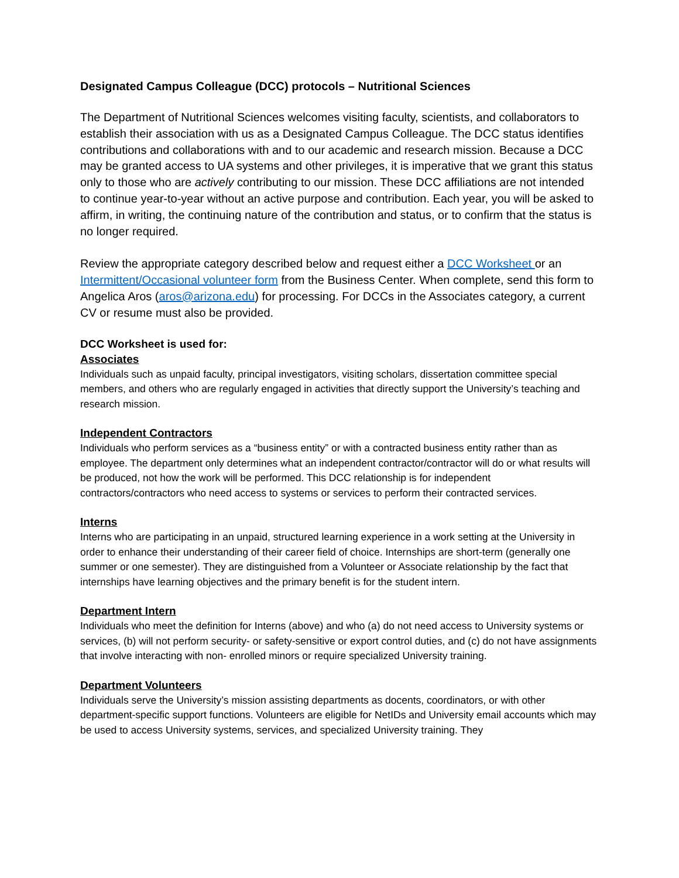Designated Campus Colleague (DCC) protocols – Nutritional Sciences
The Department of Nutritional Sciences welcomes visiting faculty, scientists, and collaborators to establish their association with us as a Designated Campus Colleague. The DCC status identifies contributions and collaborations with and to our academic and research mission. Because a DCC may be granted access to UA systems and other privileges, it is imperative that we grant this status only to those who are actively contributing to our mission. These DCC affiliations are not intended to continue year-to-year without an active purpose and contribution. Each year, you will be asked to affirm, in writing, the continuing nature of the contribution and status, or to confirm that the status is no longer required.
Review the appropriate category described below and request either a DCC Worksheet or an Intermittent/Occasional volunteer form from the Business Center. When complete, send this form to Angelica Aros (aros@arizona.edu) for processing. For DCCs in the Associates category, a current CV or resume must also be provided.
DCC Worksheet is used for:
Associates
Individuals such as unpaid faculty, principal investigators, visiting scholars, dissertation committee special members, and others who are regularly engaged in activities that directly support the University’s teaching and research mission.
Independent Contractors
Individuals who perform services as a “business entity” or with a contracted business entity rather than as employee. The department only determines what an independent contractor/contractor will do or what results will be produced, not how the work will be performed. This DCC relationship is for independent contractors/contractors who need access to systems or services to perform their contracted services.
Interns
Interns who are participating in an unpaid, structured learning experience in a work setting at the University in order to enhance their understanding of their career field of choice. Internships are short-term (generally one summer or one semester). They are distinguished from a Volunteer or Associate relationship by the fact that internships have learning objectives and the primary benefit is for the student intern.
Department Intern
Individuals who meet the definition for Interns (above) and who (a) do not need access to University systems or services, (b) will not perform security- or safety-sensitive or export control duties, and (c) do not have assignments that involve interacting with non- enrolled minors or require specialized University training.
Department Volunteers
Individuals serve the University’s mission assisting departments as docents, coordinators, or with other department-specific support functions. Volunteers are eligible for NetIDs and University email accounts which may be used to access University systems, services, and specialized University training. They